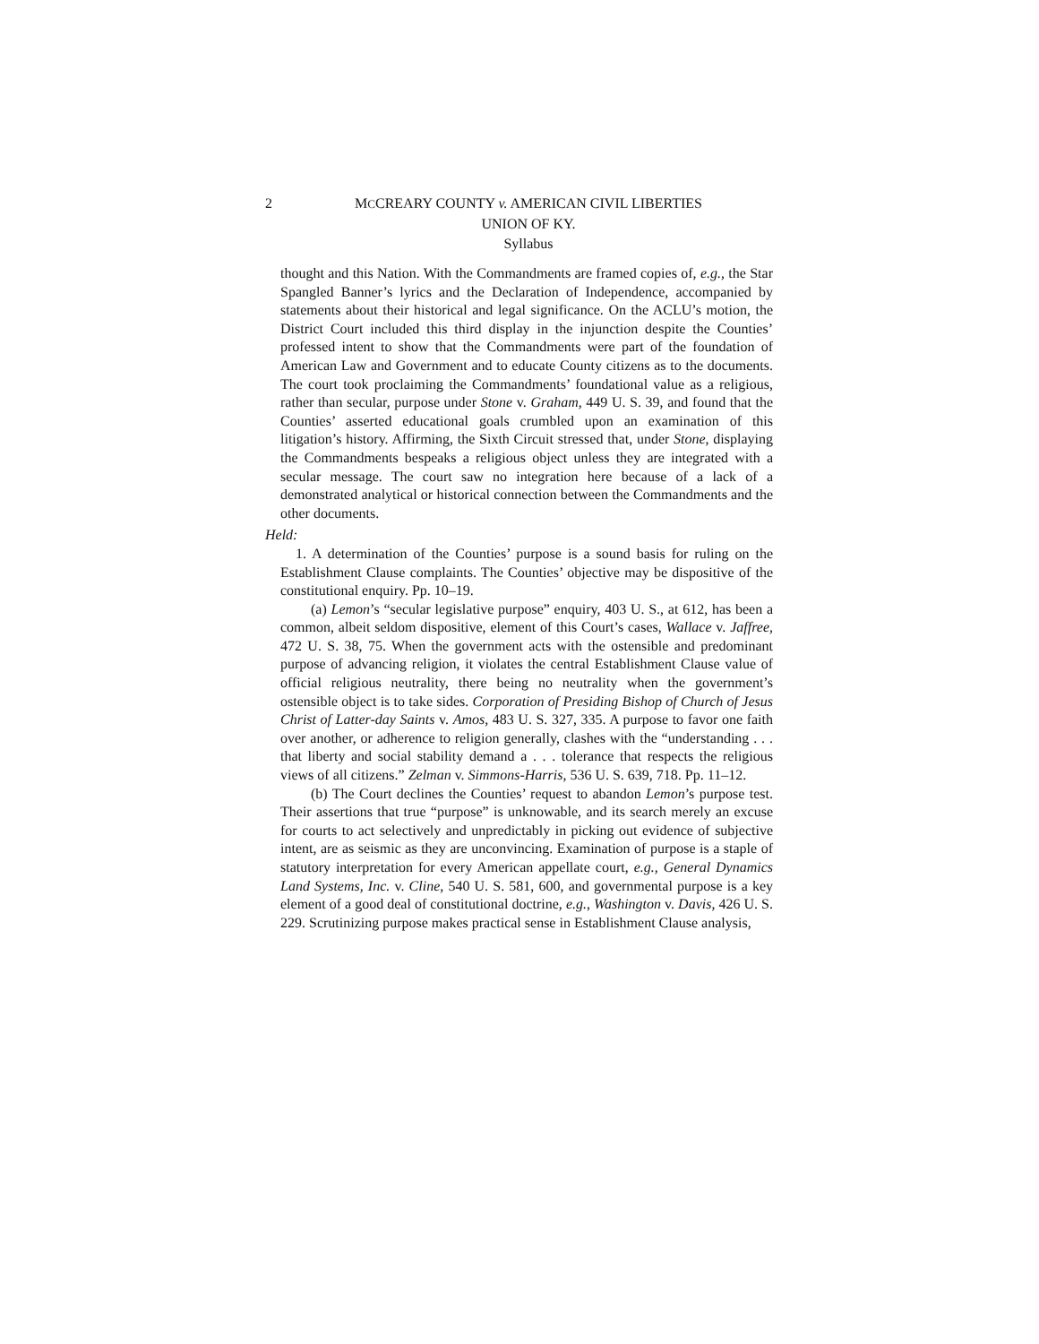2
MCCREARY COUNTY v. AMERICAN CIVIL LIBERTIES
UNION OF KY.
Syllabus
thought and this Nation. With the Commandments are framed copies of, e.g., the Star Spangled Banner’s lyrics and the Declaration of Independence, accompanied by statements about their historical and legal significance. On the ACLU’s motion, the District Court included this third display in the injunction despite the Counties’ professed intent to show that the Commandments were part of the foundation of American Law and Government and to educate County citizens as to the documents. The court took proclaiming the Commandments’ foundational value as a religious, rather than secular, purpose under Stone v. Graham, 449 U. S. 39, and found that the Counties’ asserted educational goals crumbled upon an examination of this litigation’s history. Affirming, the Sixth Circuit stressed that, under Stone, displaying the Commandments bespeaks a religious object unless they are integrated with a secular message. The court saw no integration here because of a lack of a demonstrated analytical or historical connection between the Commandments and the other documents.
Held:
1. A determination of the Counties’ purpose is a sound basis for ruling on the Establishment Clause complaints. The Counties’ objective may be dispositive of the constitutional enquiry. Pp. 10–19.
(a) Lemon’s “secular legislative purpose” enquiry, 403 U. S., at 612, has been a common, albeit seldom dispositive, element of this Court’s cases, Wallace v. Jaffree, 472 U. S. 38, 75. When the government acts with the ostensible and predominant purpose of advancing religion, it violates the central Establishment Clause value of official religious neutrality, there being no neutrality when the government’s ostensible object is to take sides. Corporation of Presiding Bishop of Church of Jesus Christ of Latter-day Saints v. Amos, 483 U. S. 327, 335. A purpose to favor one faith over another, or adherence to religion generally, clashes with the “understanding . . . that liberty and social stability demand a . . . tolerance that respects the religious views of all citizens.” Zelman v. Simmons-Harris, 536 U. S. 639, 718. Pp. 11–12.
(b) The Court declines the Counties’ request to abandon Lemon’s purpose test. Their assertions that true “purpose” is unknowable, and its search merely an excuse for courts to act selectively and unpredictably in picking out evidence of subjective intent, are as seismic as they are unconvincing. Examination of purpose is a staple of statutory interpretation for every American appellate court, e.g., General Dynamics Land Systems, Inc. v. Cline, 540 U. S. 581, 600, and governmental purpose is a key element of a good deal of constitutional doctrine, e.g., Washington v. Davis, 426 U. S. 229. Scrutinizing purpose makes practical sense in Establishment Clause analysis,